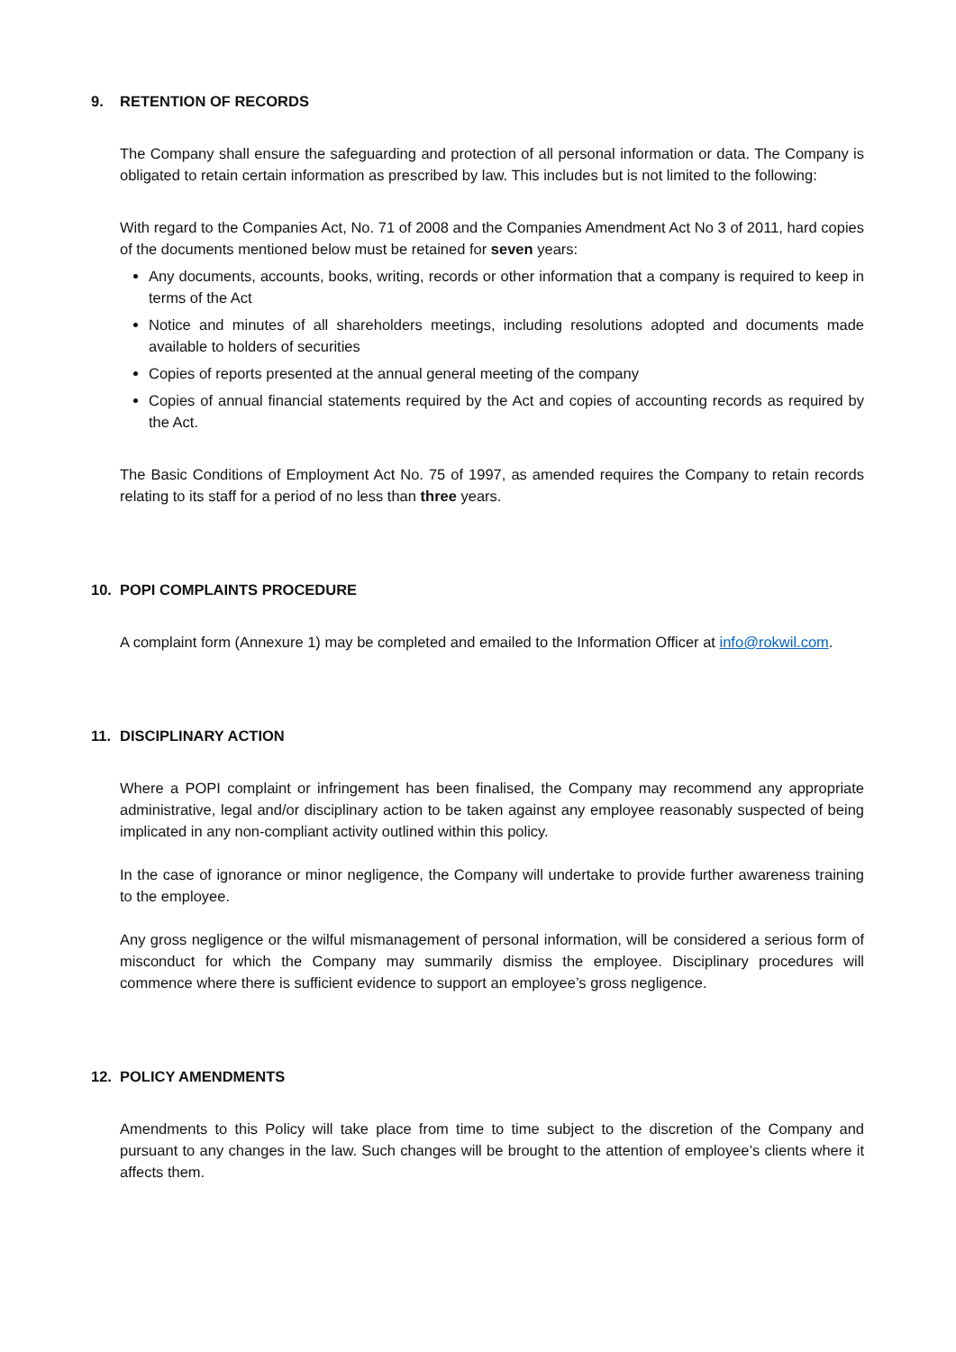9. RETENTION OF RECORDS
The Company shall ensure the safeguarding and protection of all personal information or data. The Company is obligated to retain certain information as prescribed by law. This includes but is not limited to the following:
With regard to the Companies Act, No. 71 of 2008 and the Companies Amendment Act No 3 of 2011, hard copies of the documents mentioned below must be retained for seven years:
Any documents, accounts, books, writing, records or other information that a company is required to keep in terms of the Act
Notice and minutes of all shareholders meetings, including resolutions adopted and documents made available to holders of securities
Copies of reports presented at the annual general meeting of the company
Copies of annual financial statements required by the Act and copies of accounting records as required by the Act.
The Basic Conditions of Employment Act No. 75 of 1997, as amended requires the Company to retain records relating to its staff for a period of no less than three years.
10. POPI COMPLAINTS PROCEDURE
A complaint form (Annexure 1) may be completed and emailed to the Information Officer at info@rokwil.com.
11. DISCIPLINARY ACTION
Where a POPI complaint or infringement has been finalised, the Company may recommend any appropriate administrative, legal and/or disciplinary action to be taken against any employee reasonably suspected of being implicated in any non-compliant activity outlined within this policy.
In the case of ignorance or minor negligence, the Company will undertake to provide further awareness training to the employee.
Any gross negligence or the wilful mismanagement of personal information, will be considered a serious form of misconduct for which the Company may summarily dismiss the employee. Disciplinary procedures will commence where there is sufficient evidence to support an employee’s gross negligence.
12. POLICY AMENDMENTS
Amendments to this Policy will take place from time to time subject to the discretion of the Company and pursuant to any changes in the law. Such changes will be brought to the attention of employee’s clients where it affects them.